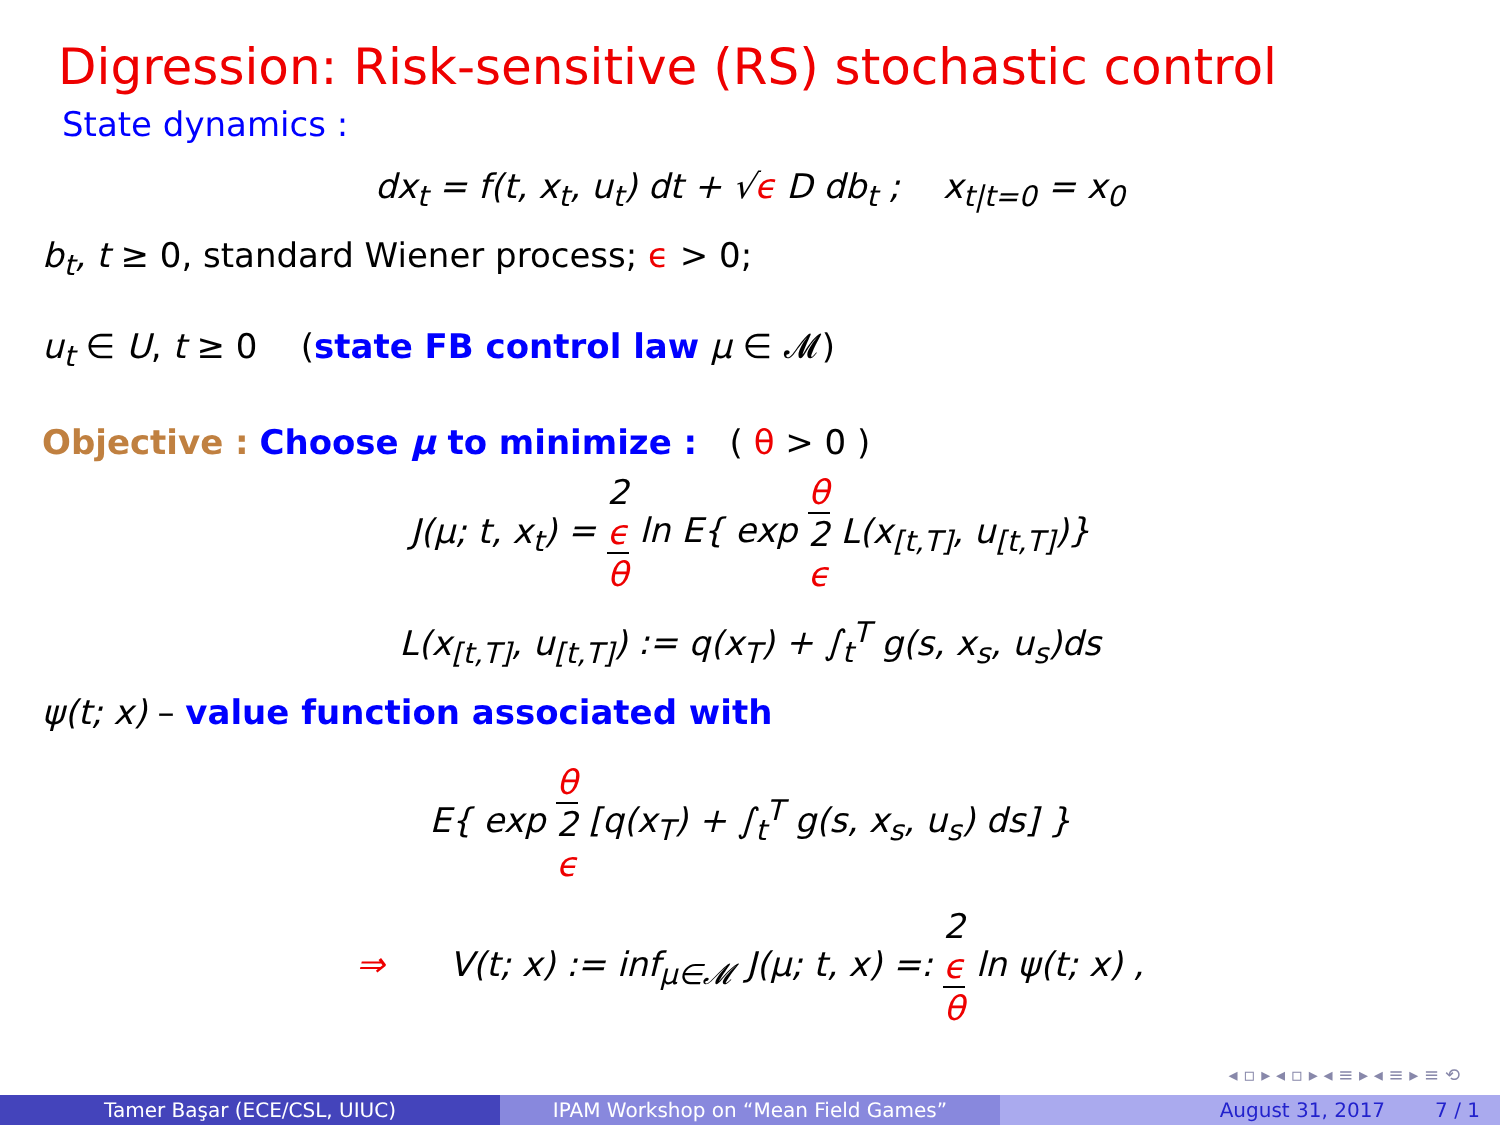Digression: Risk-sensitive (RS) stochastic control
State dynamics :
dx<sub>t</sub> = f(t, x<sub>t</sub>, u<sub>t</sub>) dt + √ϵ D db<sub>t</sub> ; x<sub>t|t=0</sub> = x<sub>0</sub>
b<sub>t</sub>, t ≥ 0, standard Wiener process; ϵ > 0;
u<sub>t</sub> ∈ U, t ≥ 0 (state FB control law μ ∈ 𝓜)
Objective : Choose μ to minimize : ( θ > 0 )
J(μ; t, x<sub>t</sub>) = 2
ϵ θ ln E{ exp θ 2
ϵ L(x<sub>[t,T]</sub>, u<sub>[t,T]</sub>)}
L(x<sub>[t,T]</sub>, u<sub>[t,T]</sub>) := q(x<sub>T</sub>) + ∫<sub>t</sub><sup>T</sup> g(s, x<sub>s</sub>, u<sub>s</sub>)ds
ψ(t; x) – value function associated with
E{ exp θ 2
ϵ [q(x<sub>T</sub>) + ∫<sub>t</sub><sup>T</sup> g(s, x<sub>s</sub>, u<sub>s</sub>) ds] }
⇒ V(t; x) := inf<sub>μ∈𝓜</sub> J(μ; t, x) =: 2
ϵ θ ln ψ(t; x) ,
◂ ▫ ▸ ◂ ▫ ▸ ◂ ≡ ▸ ◂ ≡ ▸ ≡ ⟲
Tamer Başar (ECE/CSL, UIUC) IPAM Workshop on “Mean Field Games” August 31, 2017 7 / 1